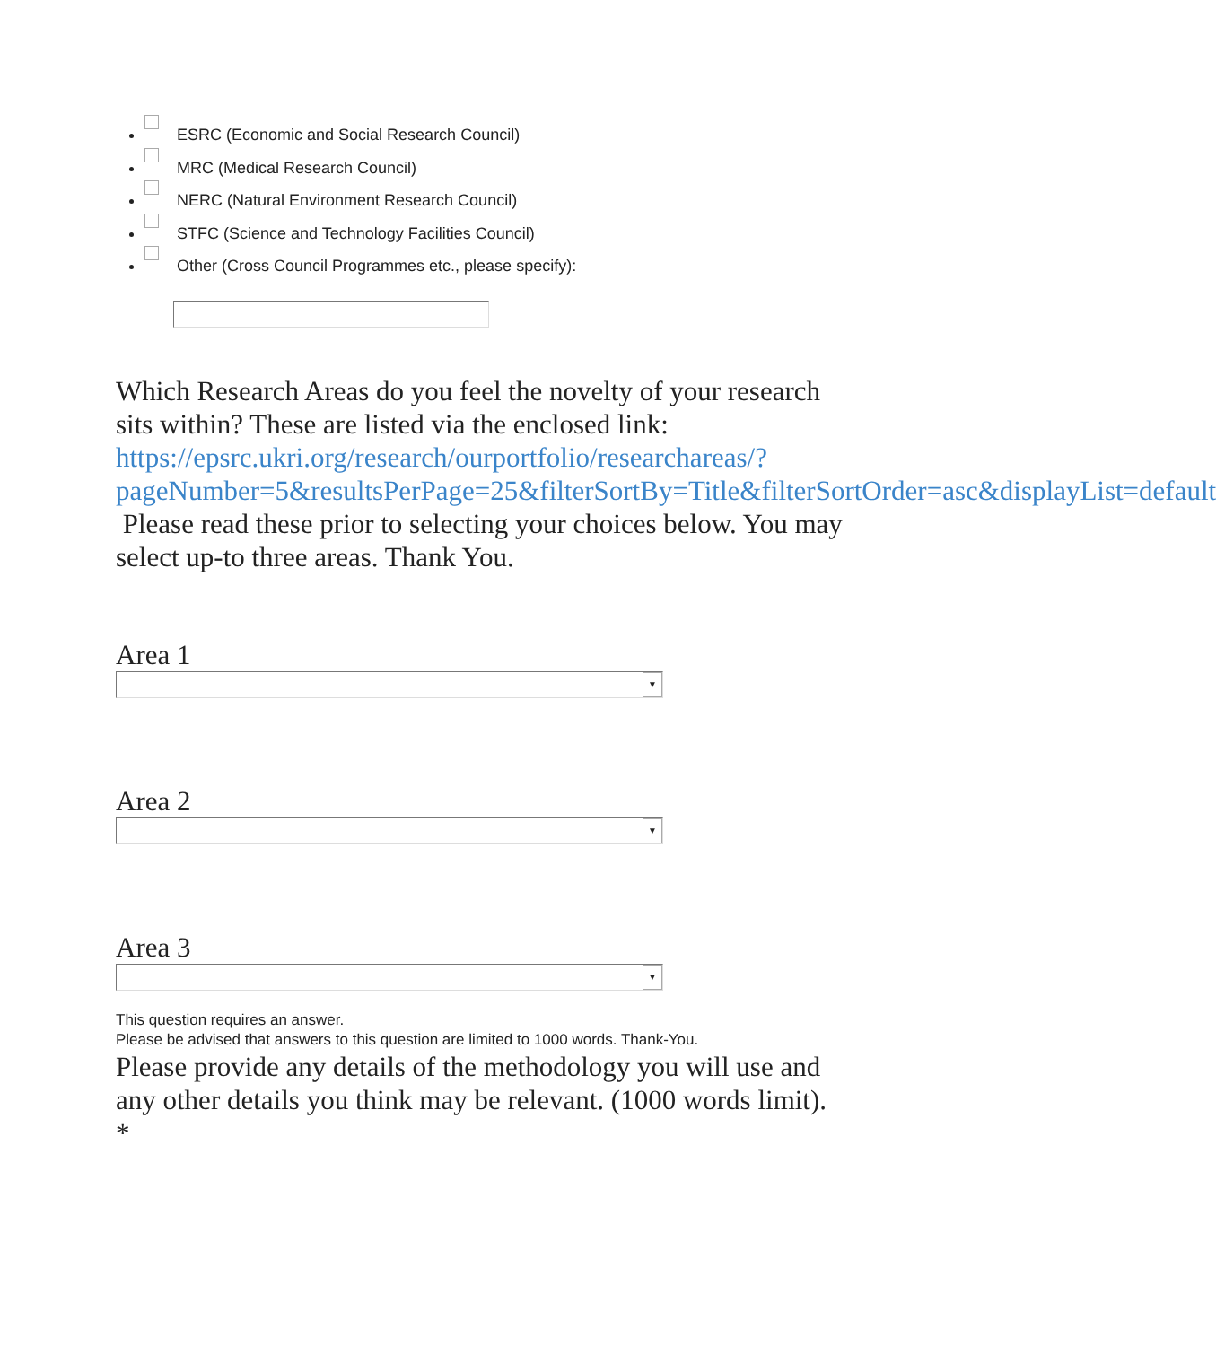ESRC (Economic and Social Research Council)
MRC (Medical Research Council)
NERC (Natural Environment Research Council)
STFC (Science and Technology Facilities Council)
Other (Cross Council Programmes etc., please specify):
Which Research Areas do you feel the novelty of your research sits within? These are listed via the enclosed link: https://epsrc.ukri.org/research/ourportfolio/researchareas/?pageNumber=5&resultsPerPage=25&filterSortBy=Title&filterSortOrder=asc&displayList=default Please read these prior to selecting your choices below. You may select up-to three areas. Thank You.
Area 1
▼
Area 2
▼
Area 3
▼
This question requires an answer.
Please be advised that answers to this question are limited to 1000 words. Thank-You.
Please provide any details of the methodology you will use and any other details you think may be relevant. (1000 words limit). *